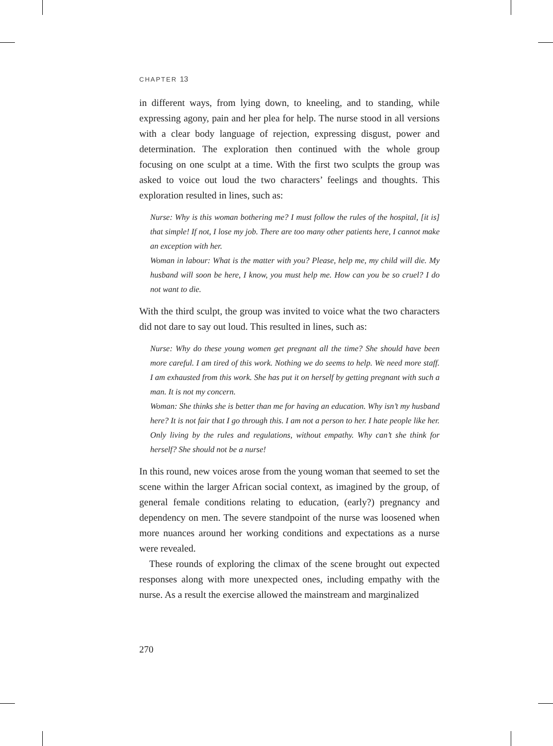CHAPTER 13
in different ways, from lying down, to kneeling, and to standing, while expressing agony, pain and her plea for help. The nurse stood in all versions with a clear body language of rejection, expressing disgust, power and determination. The exploration then continued with the whole group focusing on one sculpt at a time. With the first two sculpts the group was asked to voice out loud the two characters’ feelings and thoughts. This exploration resulted in lines, such as:
Nurse: Why is this woman bothering me? I must follow the rules of the hospital, [it is] that simple! If not, I lose my job. There are too many other patients here, I cannot make an exception with her.
Woman in labour: What is the matter with you? Please, help me, my child will die. My husband will soon be here, I know, you must help me. How can you be so cruel? I do not want to die.
With the third sculpt, the group was invited to voice what the two characters did not dare to say out loud. This resulted in lines, such as:
Nurse: Why do these young women get pregnant all the time? She should have been more careful. I am tired of this work. Nothing we do seems to help. We need more staff. I am exhausted from this work. She has put it on herself by getting pregnant with such a man. It is not my concern.
Woman: She thinks she is better than me for having an education. Why isn’t my husband here? It is not fair that I go through this. I am not a person to her. I hate people like her. Only living by the rules and regulations, without empathy. Why can’t she think for herself? She should not be a nurse!
In this round, new voices arose from the young woman that seemed to set the scene within the larger African social context, as imagined by the group, of general female conditions relating to education, (early?) pregnancy and dependency on men. The severe standpoint of the nurse was loosened when more nuances around her working conditions and expectations as a nurse were revealed.
These rounds of exploring the climax of the scene brought out expected responses along with more unexpected ones, including empathy with the nurse. As a result the exercise allowed the mainstream and marginalized
270